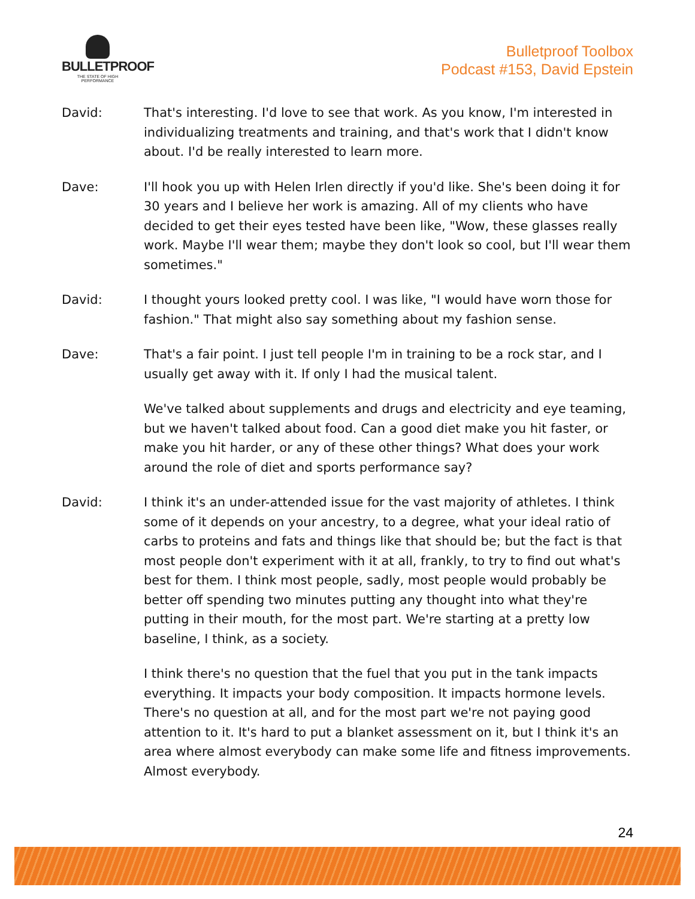BULLETPROOF
THE STATE OF HIGH PERFORMANCE
Bulletproof Toolbox
Podcast #153, David Epstein
David: That's interesting. I'd love to see that work. As you know, I'm interested in individualizing treatments and training, and that's work that I didn't know about. I'd be really interested to learn more.
Dave: I'll hook you up with Helen Irlen directly if you'd like. She's been doing it for 30 years and I believe her work is amazing. All of my clients who have decided to get their eyes tested have been like, "Wow, these glasses really work. Maybe I'll wear them; maybe they don't look so cool, but I'll wear them sometimes."
David: I thought yours looked pretty cool. I was like, "I would have worn those for fashion." That might also say something about my fashion sense.
Dave: That's a fair point. I just tell people I'm in training to be a rock star, and I usually get away with it. If only I had the musical talent.
We've talked about supplements and drugs and electricity and eye teaming, but we haven't talked about food. Can a good diet make you hit faster, or make you hit harder, or any of these other things? What does your work around the role of diet and sports performance say?
David: I think it's an under-attended issue for the vast majority of athletes. I think some of it depends on your ancestry, to a degree, what your ideal ratio of carbs to proteins and fats and things like that should be; but the fact is that most people don't experiment with it at all, frankly, to try to find out what's best for them. I think most people, sadly, most people would probably be better off spending two minutes putting any thought into what they're putting in their mouth, for the most part. We're starting at a pretty low baseline, I think, as a society.
I think there's no question that the fuel that you put in the tank impacts everything. It impacts your body composition. It impacts hormone levels. There's no question at all, and for the most part we're not paying good attention to it. It's hard to put a blanket assessment on it, but I think it's an area where almost everybody can make some life and fitness improvements. Almost everybody.
24